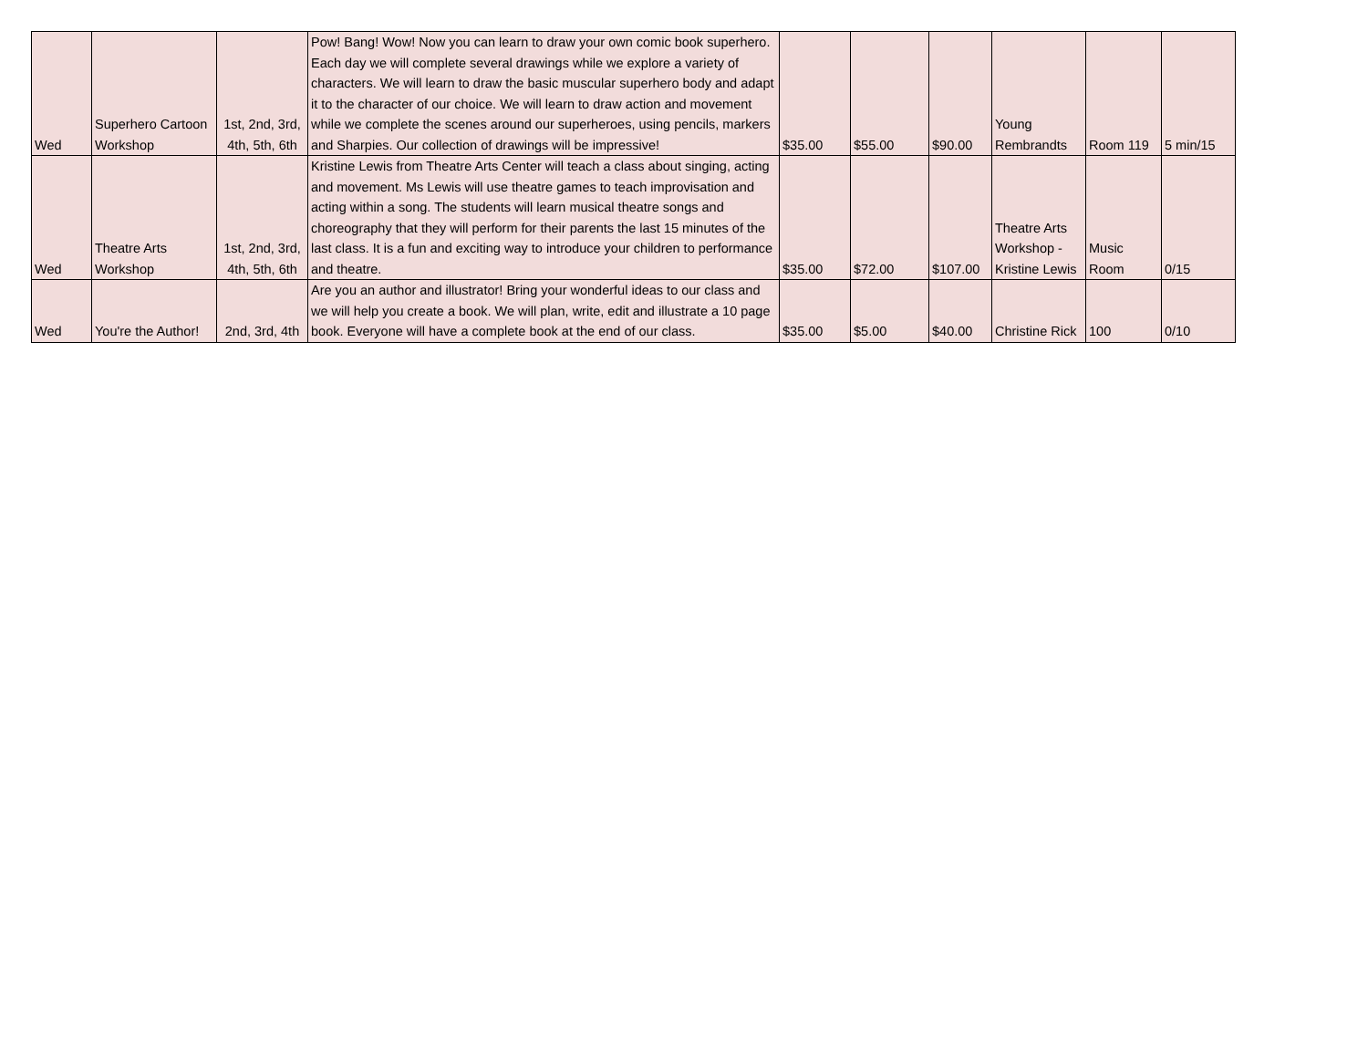| Wed | Superhero Cartoon Workshop | 1st, 2nd, 3rd, 4th, 5th, 6th | Pow! Bang! Wow! Now you can learn to draw your own comic book superhero. Each day we will complete several drawings while we explore a variety of characters. We will learn to draw the basic muscular superhero body and adapt it to the character of our choice. We will learn to draw action and movement while we complete the scenes around our superheroes, using pencils, markers and Sharpies. Our collection of drawings will be impressive! | $35.00 | $55.00 | $90.00 | Young Rembrandts | Room 119 | 5 min/15 |
| Wed | Theatre Arts Workshop | 1st, 2nd, 3rd, 4th, 5th, 6th | Kristine Lewis from Theatre Arts Center will teach a class about singing, acting and movement. Ms Lewis will use theatre games to teach improvisation and acting within a song. The students will learn musical theatre songs and choreography that they will perform for their parents the last 15 minutes of the last class. It is a fun and exciting way to introduce your children to performance and theatre. | $35.00 | $72.00 | $107.00 | Theatre Arts Workshop - Kristine Lewis | Music Room | 0/15 |
| Wed | You're the Author! | 2nd, 3rd, 4th | Are you an author and illustrator! Bring your wonderful ideas to our class and we will help you create a book. We will plan, write, edit and illustrate a 10 page book. Everyone will have a complete book at the end of our class. | $35.00 | $5.00 | $40.00 | Christine Rick | 100 | 0/10 |